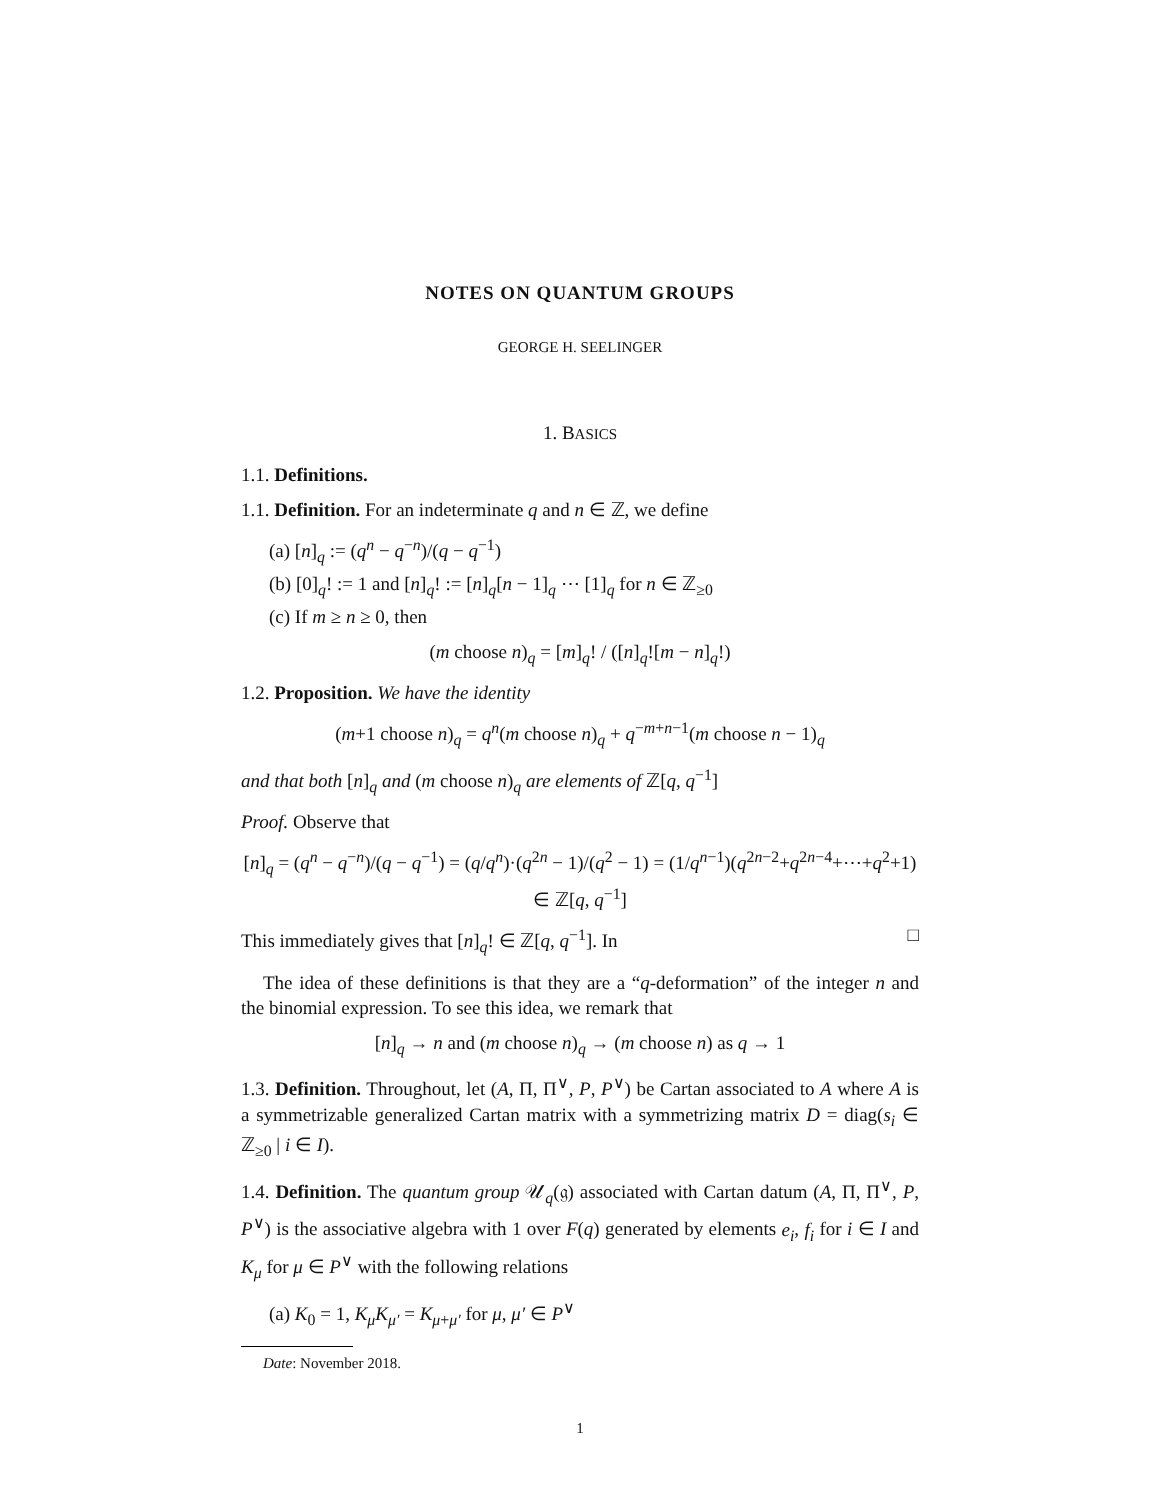NOTES ON QUANTUM GROUPS
GEORGE H. SEELINGER
1. BASICS
1.1. Definitions.
1.1. Definition. For an indeterminate q and n ∈ ℤ, we define
(a) [n]<sub>q</sub> := (q<sup>n</sup> − q<sup>−n</sup>)/(q − q<sup>−1</sup>)
(b) [0]<sub>q</sub>! := 1 and [n]<sub>q</sub>! := [n]<sub>q</sub>[n − 1]<sub>q</sub> ⋯ [1]<sub>q</sub> for n ∈ ℤ<sub>≥0</sub>
(c) If m ≥ n ≥ 0, then
(m choose n)<sub>q</sub> = [m]<sub>q</sub>! / ([n]<sub>q</sub>![m − n]<sub>q</sub>!)
1.2. Proposition. We have the identity
(m+1 choose n)<sub>q</sub> = q<sup>n</sup>(m choose n)<sub>q</sub> + q<sup>−m+n−1</sup>(m choose n − 1)<sub>q</sub>
and that both [n]<sub>q</sub> and (m choose n)<sub>q</sub> are elements of ℤ[q, q<sup>−1</sup>]
Proof. Observe that
[n]<sub>q</sub> = (q<sup>n</sup> − q<sup>−n</sup>)/(q − q<sup>−1</sup>) = (q/q<sup>n</sup>)·(q<sup>2n</sup> − 1)/(q<sup>2</sup> − 1) = (1/q<sup>n−1</sup>)(q<sup>2n−2</sup>+q<sup>2n−4</sup>+⋯+q<sup>2</sup>+1) ∈ ℤ[q, q<sup>−1</sup>]
This immediately gives that [n]<sub>q</sub>! ∈ ℤ[q, q<sup>−1</sup>]. In □
The idea of these definitions is that they are a “q-deformation” of the integer n and the binomial expression. To see this idea, we remark that
[n]<sub>q</sub> → n and (m choose n)<sub>q</sub> → (m choose n) as q → 1
1.3. Definition. Throughout, let (A, Π, Π<sup>∨</sup>, P, P<sup>∨</sup>) be Cartan associated to A where A is a symmetrizable generalized Cartan matrix with a symmetrizing matrix D = diag(s<sub>i</sub> ∈ ℤ<sub>≥0</sub> | i ∈ I).
1.4. Definition. The quantum group 𝒰<sub>q</sub>(𝔤) associated with Cartan datum (A, Π, Π<sup>∨</sup>, P, P<sup>∨</sup>) is the associative algebra with 1 over F(q) generated by elements e<sub>i</sub>, f<sub>i</sub> for i ∈ I and K<sub>μ</sub> for μ ∈ P<sup>∨</sup> with the following relations
(a) K<sub>0</sub> = 1, K<sub>μ</sub>K<sub>μ′</sub> = K<sub>μ+μ′</sub> for μ, μ′ ∈ P<sup>∨</sup>
Date: November 2018.
1